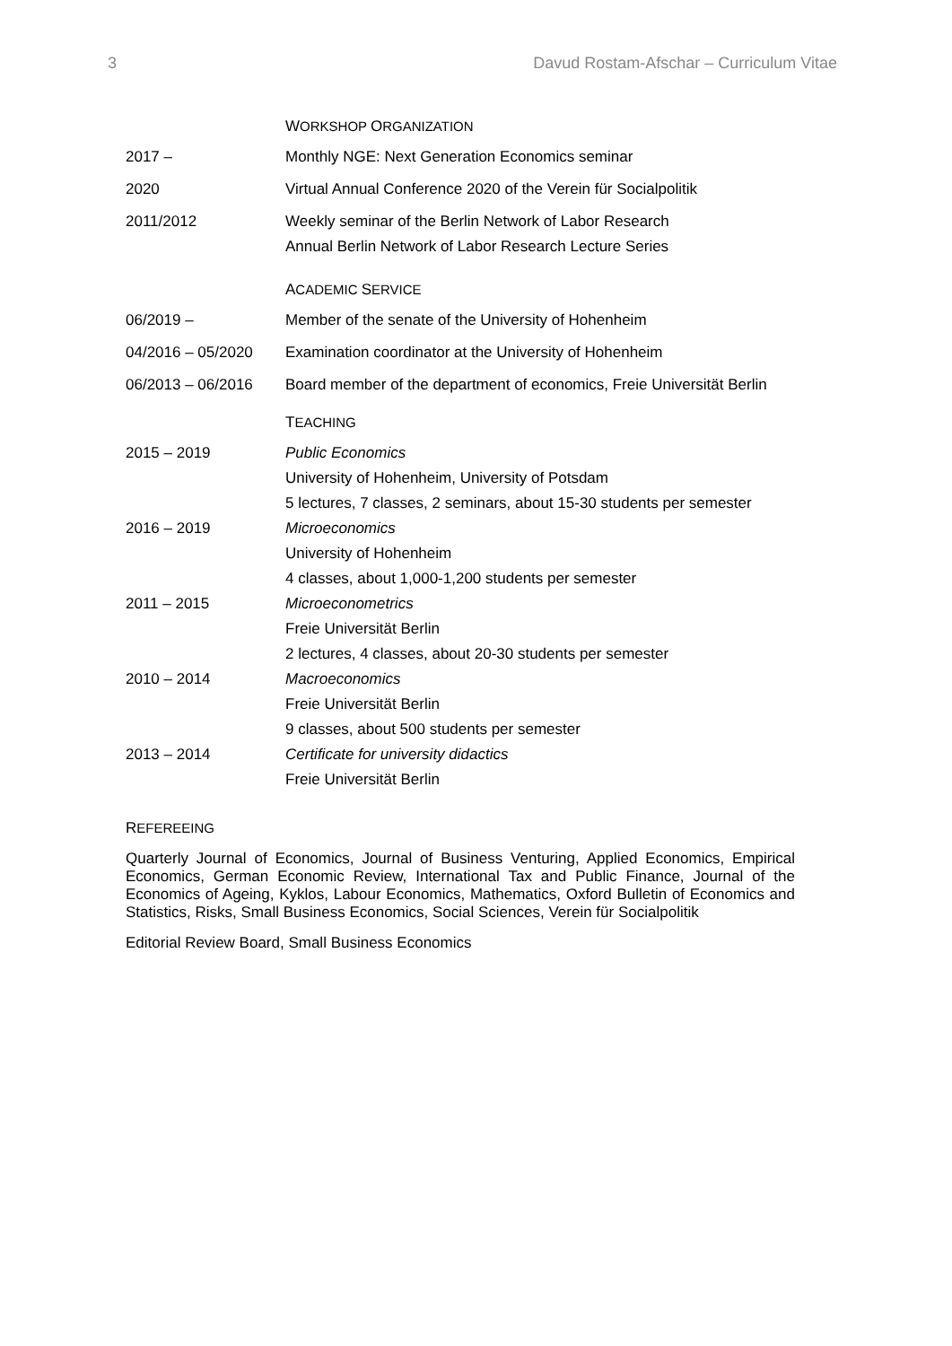3 Davud Rostam-Afschar – Curriculum Vitae
| | W ORKSHOP O RGANIZATION |
| 2017 – | Monthly NGE: Next Generation Economics seminar |
| 2020 | Virtual Annual Conference 2020 of the Verein für Socialpolitik |
| 2011/2012 | Weekly seminar of the Berlin Network of Labor Research Annual Berlin Network of Labor Research Lecture Series |
| | A CADEMIC S ERVICE |
| 06/2019 – | Member of the senate of the University of Hohenheim |
| 04/2016 – 05/2020 | Examination coordinator at the University of Hohenheim |
| 06/2013 – 06/2016 | Board member of the department of economics, Freie Universität Berlin |
| | T EACHING |
| 2015 – 2019 | Public Economics University of Hohenheim, University of Potsdam 5 lectures, 7 classes, 2 seminars, about 15-30 students per semester |
| 2016 – 2019 | Microeconomics University of Hohenheim 4 classes, about 1,000-1,200 students per semester |
| 2011 – 2015 | Microeconometrics Freie Universität Berlin 2 lectures, 4 classes, about 20-30 students per semester |
| 2010 – 2014 | Macroeconomics Freie Universität Berlin 9 classes, about 500 students per semester |
| 2013 – 2014 | Certificate for university didactics Freie Universität Berlin |
REFEREEING
Quarterly Journal of Economics, Journal of Business Venturing, Applied Economics, Empirical Economics, German Economic Review, International Tax and Public Finance, Journal of the Economics of Ageing, Kyklos, Labour Economics, Mathematics, Oxford Bulletin of Economics and Statistics, Risks, Small Business Economics, Social Sciences, Verein für Socialpolitik
Editorial Review Board, Small Business Economics